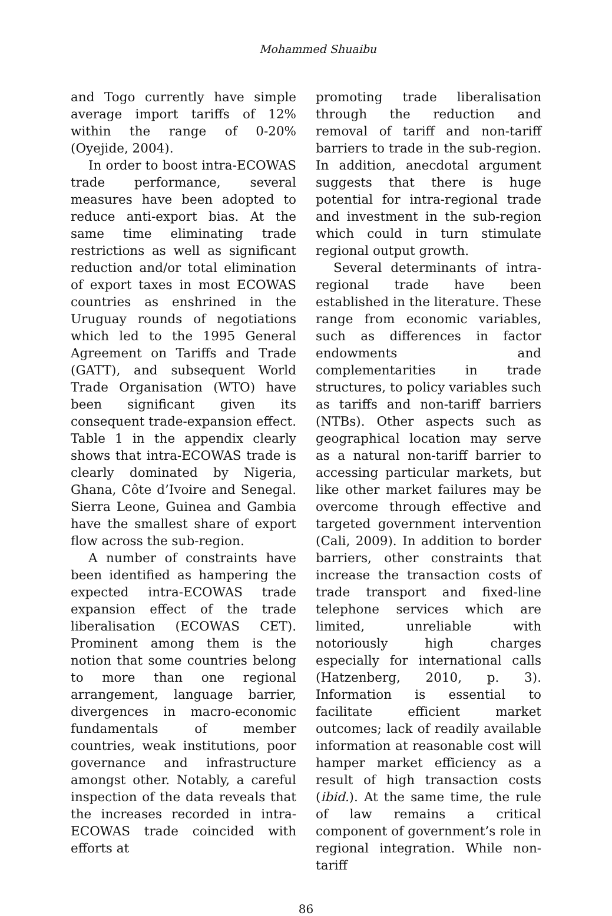Mohammed Shuaibu
and Togo currently have simple average import tariffs of 12% within the range of 0-20% (Oyejide, 2004).
In order to boost intra-ECOWAS trade performance, several measures have been adopted to reduce anti-export bias. At the same time eliminating trade restrictions as well as significant reduction and/or total elimination of export taxes in most ECOWAS countries as enshrined in the Uruguay rounds of negotiations which led to the 1995 General Agreement on Tariffs and Trade (GATT), and subsequent World Trade Organisation (WTO) have been significant given its consequent trade-expansion effect. Table 1 in the appendix clearly shows that intra-ECOWAS trade is clearly dominated by Nigeria, Ghana, Côte d’Ivoire and Senegal. Sierra Leone, Guinea and Gambia have the smallest share of export flow across the sub-region.
A number of constraints have been identified as hampering the expected intra-ECOWAS trade expansion effect of the trade liberalisation (ECOWAS CET). Prominent among them is the notion that some countries belong to more than one regional arrangement, language barrier, divergences in macro-economic fundamentals of member countries, weak institutions, poor governance and infrastructure amongst other. Notably, a careful inspection of the data reveals that the increases recorded in intra-ECOWAS trade coincided with efforts at
promoting trade liberalisation through the reduction and removal of tariff and non-tariff barriers to trade in the sub-region. In addition, anecdotal argument suggests that there is huge potential for intra-regional trade and investment in the sub-region which could in turn stimulate regional output growth.
Several determinants of intra-regional trade have been established in the literature. These range from economic variables, such as differences in factor endowments and complementarities in trade structures, to policy variables such as tariffs and non-tariff barriers (NTBs). Other aspects such as geographical location may serve as a natural non-tariff barrier to accessing particular markets, but like other market failures may be overcome through effective and targeted government intervention (Cali, 2009). In addition to border barriers, other constraints that increase the transaction costs of trade transport and fixed-line telephone services which are limited, unreliable with notoriously high charges especially for international calls (Hatzenberg, 2010, p. 3). Information is essential to facilitate efficient market outcomes; lack of readily available information at reasonable cost will hamper market efficiency as a result of high transaction costs (ibid.). At the same time, the rule of law remains a critical component of government’s role in regional integration. While non-tariff
86